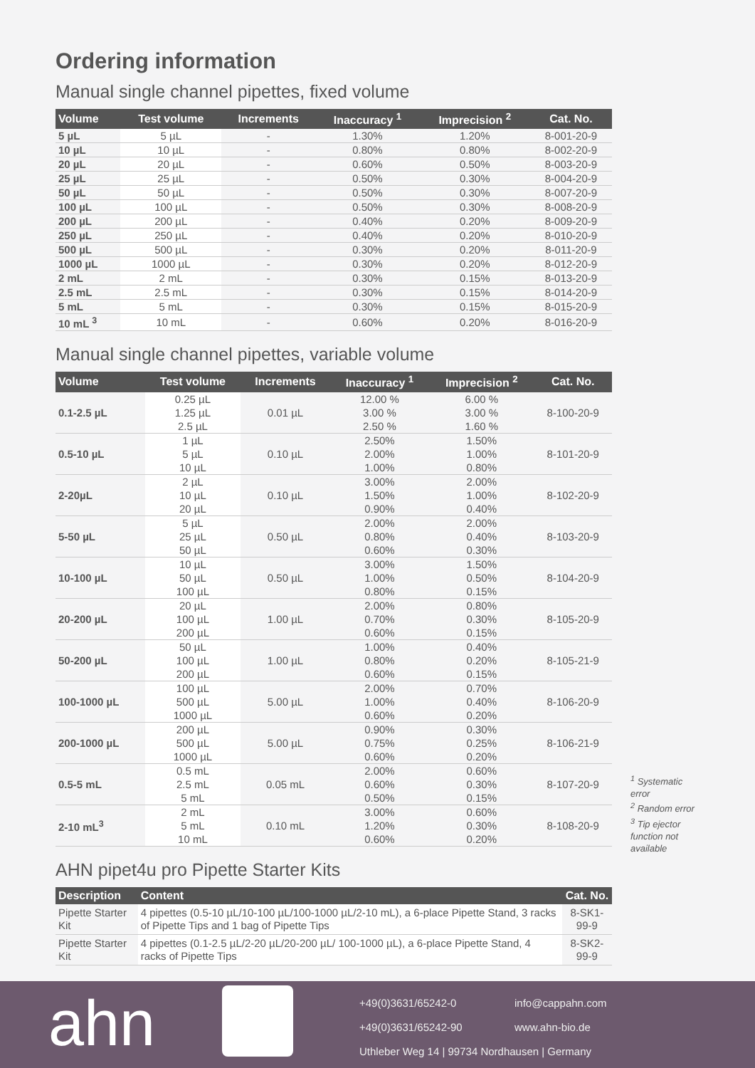Ordering information
Manual single channel pipettes, fixed volume
| Volume | Test volume | Increments | Inaccuracy <sup>1</sup> | Imprecision <sup>2</sup> | Cat. No. |
| --- | --- | --- | --- | --- | --- |
| 5 µL | 5 µL | - | 1.30% | 1.20% | 8-001-20-9 |
| 10 µL | 10 µL | - | 0.80% | 0.80% | 8-002-20-9 |
| 20 µL | 20 µL | - | 0.60% | 0.50% | 8-003-20-9 |
| 25 µL | 25 µL | - | 0.50% | 0.30% | 8-004-20-9 |
| 50 µL | 50 µL | - | 0.50% | 0.30% | 8-007-20-9 |
| 100 µL | 100 µL | - | 0.50% | 0.30% | 8-008-20-9 |
| 200 µL | 200 µL | - | 0.40% | 0.20% | 8-009-20-9 |
| 250 µL | 250 µL | - | 0.40% | 0.20% | 8-010-20-9 |
| 500 µL | 500 µL | - | 0.30% | 0.20% | 8-011-20-9 |
| 1000 µL | 1000 µL | - | 0.30% | 0.20% | 8-012-20-9 |
| 2 mL | 2 mL | - | 0.30% | 0.15% | 8-013-20-9 |
| 2.5 mL | 2.5 mL | - | 0.30% | 0.15% | 8-014-20-9 |
| 5 mL | 5 mL | - | 0.30% | 0.15% | 8-015-20-9 |
| 10 mL <sup>3</sup> | 10 mL | - | 0.60% | 0.20% | 8-016-20-9 |
Manual single channel pipettes, variable volume
| Volume | Test volume | Increments | Inaccuracy <sup>1</sup> | Imprecision <sup>2</sup> | Cat. No. |
| --- | --- | --- | --- | --- | --- |
| 0.1-2.5 µL | 0.25 µL 1.25 µL 2.5 µL | 0.01 µL | 12.00 % 3.00 % 2.50 % | 6.00 % 3.00 % 1.60 % | 8-100-20-9 |
| 0.5-10 µL | 1 µL 5 µL 10 µL | 0.10 µL | 2.50% 2.00% 1.00% | 1.50% 1.00% 0.80% | 8-101-20-9 |
| 2-20µL | 2 µL 10 µL 20 µL | 0.10 µL | 3.00% 1.50% 0.90% | 2.00% 1.00% 0.40% | 8-102-20-9 |
| 5-50 µL | 5 µL 25 µL 50 µL | 0.50 µL | 2.00% 0.80% 0.60% | 2.00% 0.40% 0.30% | 8-103-20-9 |
| 10-100 µL | 10 µL 50 µL 100 µL | 0.50 µL | 3.00% 1.00% 0.80% | 1.50% 0.50% 0.15% | 8-104-20-9 |
| 20-200 µL | 20 µL 100 µL 200 µL | 1.00 µL | 2.00% 0.70% 0.60% | 0.80% 0.30% 0.15% | 8-105-20-9 |
| 50-200 µL | 50 µL 100 µL 200 µL | 1.00 µL | 1.00% 0.80% 0.60% | 0.40% 0.20% 0.15% | 8-105-21-9 |
| 100-1000 µL | 100 µL 500 µL 1000 µL | 5.00 µL | 2.00% 1.00% 0.60% | 0.70% 0.40% 0.20% | 8-106-20-9 |
| 200-1000 µL | 200 µL 500 µL 1000 µL | 5.00 µL | 0.90% 0.75% 0.60% | 0.30% 0.25% 0.20% | 8-106-21-9 |
| 0.5-5 mL | 0.5 mL 2.5 mL 5 mL | 0.05 mL | 2.00% 0.60% 0.50% | 0.60% 0.30% 0.15% | 8-107-20-9 |
| 2-10 mL<sup>3</sup> | 2 mL 5 mL 10 mL | 0.10 mL | 3.00% 1.20% 0.60% | 0.60% 0.30% 0.20% | 8-108-20-9 |
AHN pipet4u pro Pipette Starter Kits
| Description | Content | Cat. No. |
| --- | --- | --- |
| Pipette Starter Kit | 4 pipettes (0.5-10 µL/10-100 µL/100-1000 µL/2-10 mL), a 6-place Pipette Stand, 3 racks of Pipette Tips and 1 bag of Pipette Tips | 8-SK1-99-9 |
| Pipette Starter Kit | 4 pipettes (0.1-2.5 µL/2-20 µL/20-200 µL/ 100-1000 µL), a 6-place Pipette Stand, 4 racks of Pipette Tips | 8-SK2-99-9 |
<sup>1</sup> Systematic error
<sup>2</sup> Random error
<sup>3</sup> Tip ejector function not available
ahn
+49(0)3631/65242-0
+49(0)3631/65242-90
Uthleber Weg 14 | 99734 Nordhausen | Germany
info@cappahn.com
www.ahn-bio.de